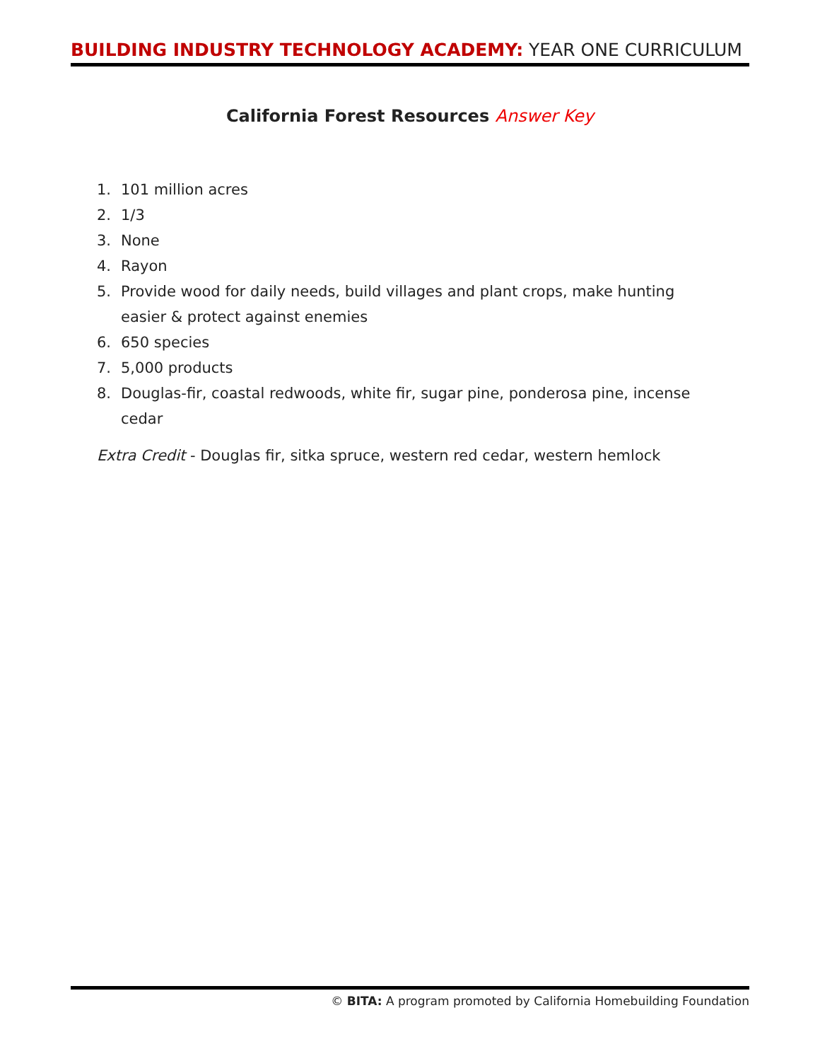BUILDING INDUSTRY TECHNOLOGY ACADEMY: YEAR ONE CURRICULUM
California Forest Resources Answer Key
1. 101 million acres
2. 1/3
3. None
4. Rayon
5. Provide wood for daily needs, build villages and plant crops, make hunting easier & protect against enemies
6. 650 species
7. 5,000 products
8. Douglas-fir, coastal redwoods, white fir, sugar pine, ponderosa pine, incense cedar
Extra Credit - Douglas fir, sitka spruce, western red cedar, western hemlock
© BITA: A program promoted by California Homebuilding Foundation